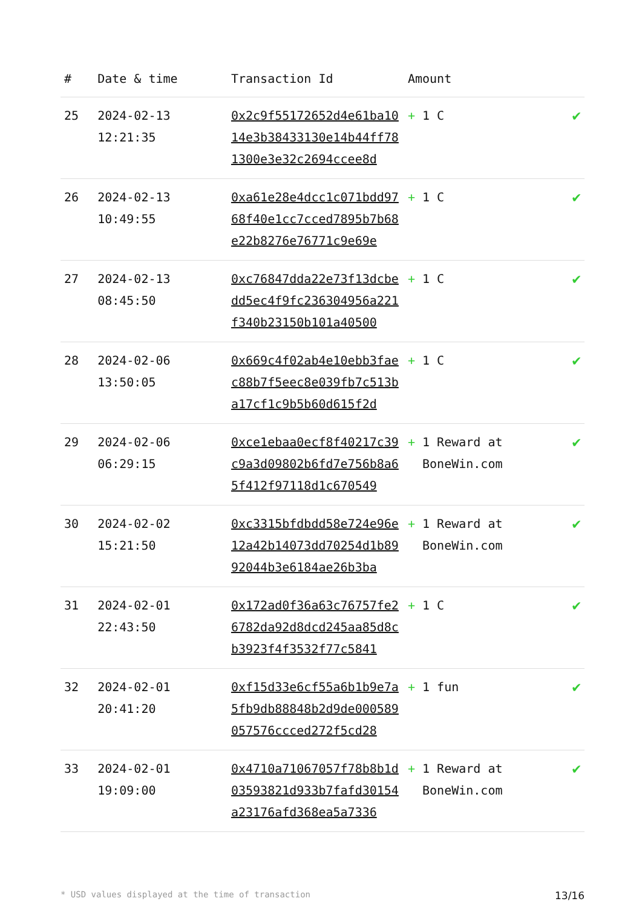| # | Date & time | Transaction Id | Amount | |
| --- | --- | --- | --- | --- |
| 25 | 2024-02-13 12:21:35 | 0x2c9f55172652d4e61ba1014e3b38433130e14b44ff781300e3e32c2694ccee8d | + 1 C | ✔ |
| 26 | 2024-02-13 10:49:55 | 0xa61e28e4dcc1c071bdd9768f40e1cc7cced7895b7b68e22b8276e76771c9e69e | + 1 C | ✔ |
| 27 | 2024-02-13 08:45:50 | 0xc76847dda22e73f13dcbedd5ec4f9fc236304956a221f340b23150b101a40500 | + 1 C | ✔ |
| 28 | 2024-02-06 13:50:05 | 0x669c4f02ab4e10ebb3faec88b7f5eec8e039fb7c513ba17cf1c9b5b60d615f2d | + 1 C | ✔ |
| 29 | 2024-02-06 06:29:15 | 0xce1ebaa0ecf8f40217c39c9a3d09802b6fd7e756b8a65f412f97118d1c670549 | + 1 Reward at BoneWin.com | ✔ |
| 30 | 2024-02-02 15:21:50 | 0xc3315bfdbdd58e724e96e12a42b14073dd70254d1b8992044b3e6184ae26b3ba | + 1 Reward at BoneWin.com | ✔ |
| 31 | 2024-02-01 22:43:50 | 0x172ad0f36a63c76757fe26782da92d8dcd245aa85d8cb3923f4f3532f77c5841 | + 1 C | ✔ |
| 32 | 2024-02-01 20:41:20 | 0xf15d33e6cf55a6b1b9e7a5fb9db88848b2d9de000589057576ccced272f5cd28 | + 1 fun | ✔ |
| 33 | 2024-02-01 19:09:00 | 0x4710a71067057f78b8b1d03593821d933b7fafd30154a23176afd368ea5a7336 | + 1 Reward at BoneWin.com | ✔ |
* USD values displayed at the time of transaction 13/16